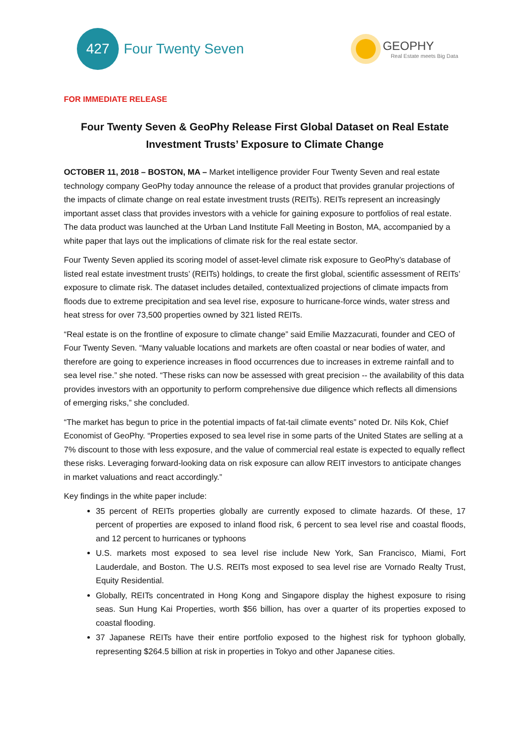427
Four Twenty Seven
GEOPHY
Real Estate meets Big Data
FOR IMMEDIATE RELEASE
Four Twenty Seven & GeoPhy Release First Global Dataset on Real Estate Investment Trusts’ Exposure to Climate Change
OCTOBER 11, 2018 – BOSTON, MA – Market intelligence provider Four Twenty Seven and real estate technology company GeoPhy today announce the release of a product that provides granular projections of the impacts of climate change on real estate investment trusts (REITs). REITs represent an increasingly important asset class that provides investors with a vehicle for gaining exposure to portfolios of real estate. The data product was launched at the Urban Land Institute Fall Meeting in Boston, MA, accompanied by a white paper that lays out the implications of climate risk for the real estate sector.
Four Twenty Seven applied its scoring model of asset-level climate risk exposure to GeoPhy’s database of listed real estate investment trusts’ (REITs) holdings, to create the first global, scientific assessment of REITs’ exposure to climate risk. The dataset includes detailed, contextualized projections of climate impacts from floods due to extreme precipitation and sea level rise, exposure to hurricane-force winds, water stress and heat stress for over 73,500 properties owned by 321 listed REITs.
“Real estate is on the frontline of exposure to climate change” said Emilie Mazzacurati, founder and CEO of Four Twenty Seven. “Many valuable locations and markets are often coastal or near bodies of water, and therefore are going to experience increases in flood occurrences due to increases in extreme rainfall and to sea level rise.” she noted. “These risks can now be assessed with great precision -- the availability of this data provides investors with an opportunity to perform comprehensive due diligence which reflects all dimensions of emerging risks,” she concluded.
“The market has begun to price in the potential impacts of fat-tail climate events” noted Dr. Nils Kok, Chief Economist of GeoPhy. “Properties exposed to sea level rise in some parts of the United States are selling at a 7% discount to those with less exposure, and the value of commercial real estate is expected to equally reflect these risks. Leveraging forward-looking data on risk exposure can allow REIT investors to anticipate changes in market valuations and react accordingly.”
Key findings in the white paper include:
35 percent of REITs properties globally are currently exposed to climate hazards. Of these, 17 percent of properties are exposed to inland flood risk, 6 percent to sea level rise and coastal floods, and 12 percent to hurricanes or typhoons
U.S. markets most exposed to sea level rise include New York, San Francisco, Miami, Fort Lauderdale, and Boston. The U.S. REITs most exposed to sea level rise are Vornado Realty Trust, Equity Residential.
Globally, REITs concentrated in Hong Kong and Singapore display the highest exposure to rising seas. Sun Hung Kai Properties, worth $56 billion, has over a quarter of its properties exposed to coastal flooding.
37 Japanese REITs have their entire portfolio exposed to the highest risk for typhoon globally, representing $264.5 billion at risk in properties in Tokyo and other Japanese cities.